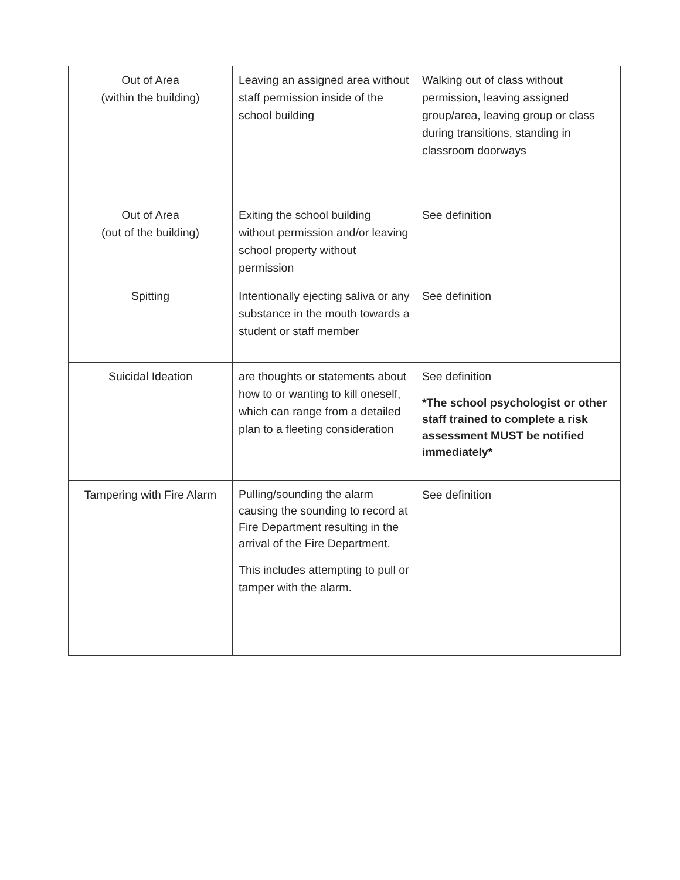| Out of Area (within the building) | Leaving an assigned area without staff permission inside of the school building | Walking out of class without permission, leaving assigned group/area, leaving group or class during transitions, standing in classroom doorways |
| Out of Area (out of the building) | Exiting the school building without permission and/or leaving school property without permission | See definition |
| Spitting | Intentionally ejecting saliva or any substance in the mouth towards a student or staff member | See definition |
| Suicidal Ideation | are thoughts or statements about how to or wanting to kill oneself, which can range from a detailed plan to a fleeting consideration | See definition *The school psychologist or other staff trained to complete a risk assessment MUST be notified immediately* |
| Tampering with Fire Alarm | Pulling/sounding the alarm causing the sounding to record at Fire Department resulting in the arrival of the Fire Department. This includes attempting to pull or tamper with the alarm. | See definition |